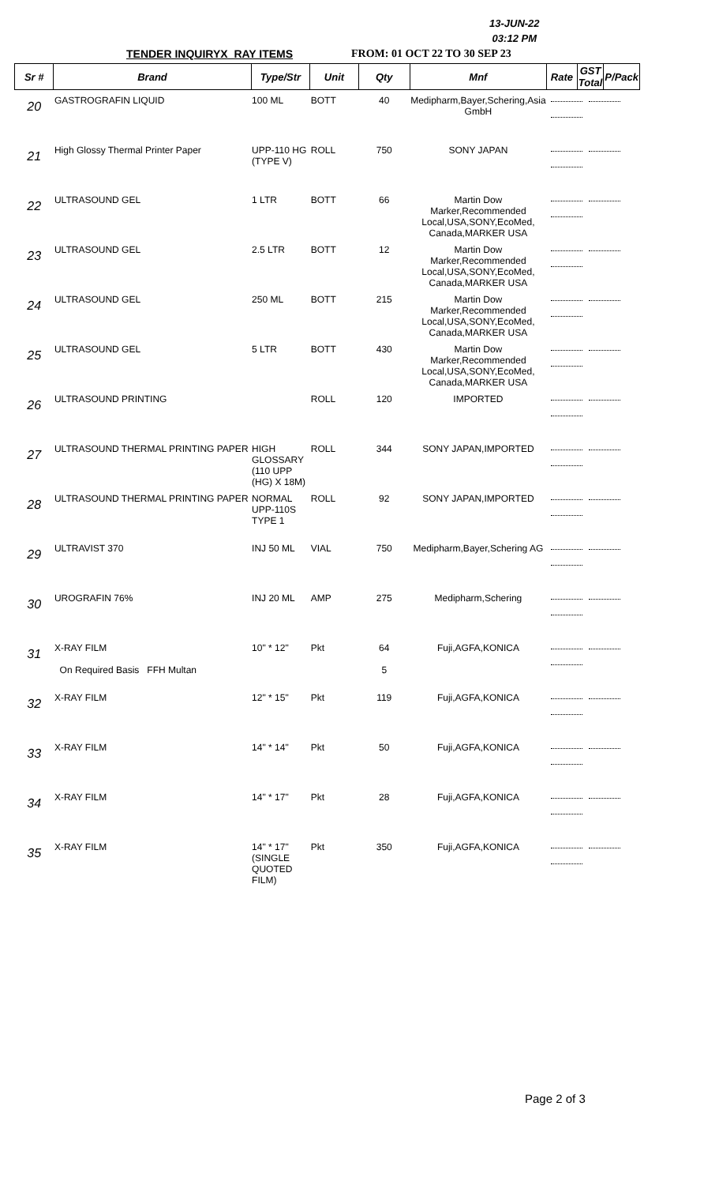13-JUN-22
03:12 PM
TENDER INQUIRYX_RAY ITEMS FROM: 01 OCT 22 TO 30 SEP 23
| Sr # | Brand | Type/Str | Unit | Qty | Mnf | Rate | GST Total | P/Pack |
| --- | --- | --- | --- | --- | --- | --- | --- | --- |
| 20 | GASTROGRAFIN LIQUID | 100 ML | BOTT | 40 | Medipharm,Bayer,Schering,Asia GmbH | | | |
| 21 | High Glossy Thermal Printer Paper | UPP-110 HG (TYPE V) | ROLL | 750 | SONY JAPAN | | | |
| 22 | ULTRASOUND GEL | 1 LTR | BOTT | 66 | Martin Dow Marker,Recommended Local,USA,SONY,EcoMed, Canada,MARKER USA | | | |
| 23 | ULTRASOUND GEL | 2.5 LTR | BOTT | 12 | Martin Dow Marker,Recommended Local,USA,SONY,EcoMed, Canada,MARKER USA | | | |
| 24 | ULTRASOUND GEL | 250 ML | BOTT | 215 | Martin Dow Marker,Recommended Local,USA,SONY,EcoMed, Canada,MARKER USA | | | |
| 25 | ULTRASOUND GEL | 5 LTR | BOTT | 430 | Martin Dow Marker,Recommended Local,USA,SONY,EcoMed, Canada,MARKER USA | | | |
| 26 | ULTRASOUND PRINTING | | ROLL | 120 | IMPORTED | | | |
| 27 | ULTRASOUND THERMAL PRINTING PAPER | HIGH GLOSSARY (110 UPP (HG) X 18M) | ROLL | 344 | SONY JAPAN,IMPORTED | | | |
| 28 | ULTRASOUND THERMAL PRINTING PAPER | NORMAL UPP-110S TYPE 1 | ROLL | 92 | SONY JAPAN,IMPORTED | | | |
| 29 | ULTRAVIST 370 | INJ 50 ML | VIAL | 750 | Medipharm,Bayer,Schering AG | | | |
| 30 | UROGRAFIN 76% | INJ 20 ML | AMP | 275 | Medipharm,Schering | | | |
| 31 | X-RAY FILM On Required Basis FFH Multan | 10" * 12" | Pkt | 64 5 | Fuji,AGFA,KONICA | | | |
| 32 | X-RAY FILM | 12" * 15" | Pkt | 119 | Fuji,AGFA,KONICA | | | |
| 33 | X-RAY FILM | 14" * 14" | Pkt | 50 | Fuji,AGFA,KONICA | | | |
| 34 | X-RAY FILM | 14" * 17" | Pkt | 28 | Fuji,AGFA,KONICA | | | |
| 35 | X-RAY FILM | 14" * 17"(SINGLE QUOTED FILM) | Pkt | 350 | Fuji,AGFA,KONICA | | | |
Page 2 of 3